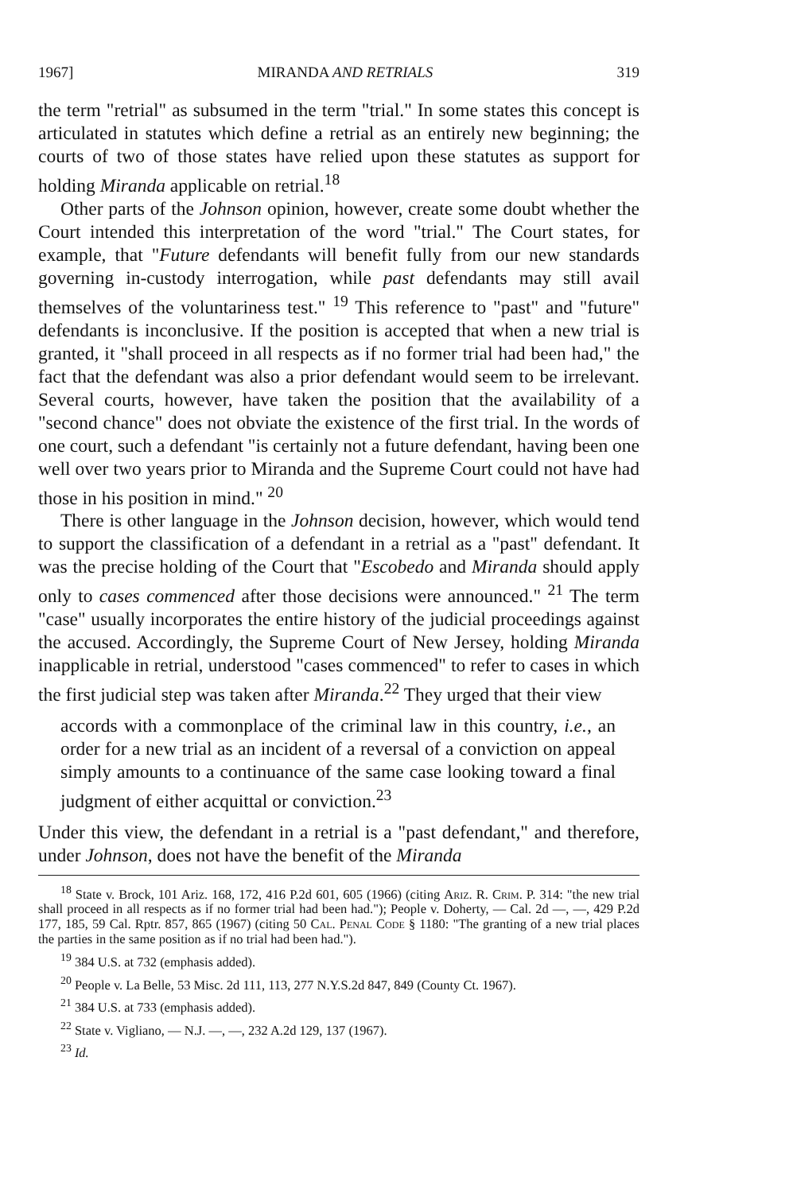1967] MIRANDA AND RETRIALS 319
the term "retrial" as subsumed in the term "trial." In some states this concept is articulated in statutes which define a retrial as an entirely new beginning; the courts of two of those states have relied upon these statutes as support for holding Miranda applicable on retrial.<sup>18</sup>
Other parts of the Johnson opinion, however, create some doubt whether the Court intended this interpretation of the word "trial." The Court states, for example, that "Future defendants will benefit fully from our new standards governing in-custody interrogation, while past defendants may still avail themselves of the voluntariness test." <sup>19</sup> This reference to "past" and "future" defendants is inconclusive. If the position is accepted that when a new trial is granted, it "shall proceed in all respects as if no former trial had been had," the fact that the defendant was also a prior defendant would seem to be irrelevant. Several courts, however, have taken the position that the availability of a "second chance" does not obviate the existence of the first trial. In the words of one court, such a defendant "is certainly not a future defendant, having been one well over two years prior to Miranda and the Supreme Court could not have had those in his position in mind." <sup>20</sup>
There is other language in the Johnson decision, however, which would tend to support the classification of a defendant in a retrial as a "past" defendant. It was the precise holding of the Court that "Escobedo and Miranda should apply only to cases commenced after those decisions were announced." <sup>21</sup> The term "case" usually incorporates the entire history of the judicial proceedings against the accused. Accordingly, the Supreme Court of New Jersey, holding Miranda inapplicable in retrial, understood "cases commenced" to refer to cases in which the first judicial step was taken after Miranda.<sup>22</sup> They urged that their view
accords with a commonplace of the criminal law in this country, i.e., an order for a new trial as an incident of a reversal of a conviction on appeal simply amounts to a continuance of the same case looking toward a final judgment of either acquittal or conviction.<sup>23</sup>
Under this view, the defendant in a retrial is a "past defendant," and therefore, under Johnson, does not have the benefit of the Miranda
<sup>18</sup> State v. Brock, 101 Ariz. 168, 172, 416 P.2d 601, 605 (1966) (citing Ariz. R. Crim. P. 314: "the new trial shall proceed in all respects as if no former trial had been had."); People v. Doherty, — Cal. 2d —, —, 429 P.2d 177, 185, 59 Cal. Rptr. 857, 865 (1967) (citing 50 Cal. Penal Code § 1180: "The granting of a new trial places the parties in the same position as if no trial had been had.").
<sup>19</sup> 384 U.S. at 732 (emphasis added).
<sup>20</sup> People v. La Belle, 53 Misc. 2d 111, 113, 277 N.Y.S.2d 847, 849 (County Ct. 1967).
<sup>21</sup> 384 U.S. at 733 (emphasis added).
<sup>22</sup> State v. Vigliano, — N.J. —, —, 232 A.2d 129, 137 (1967).
<sup>23</sup> Id.